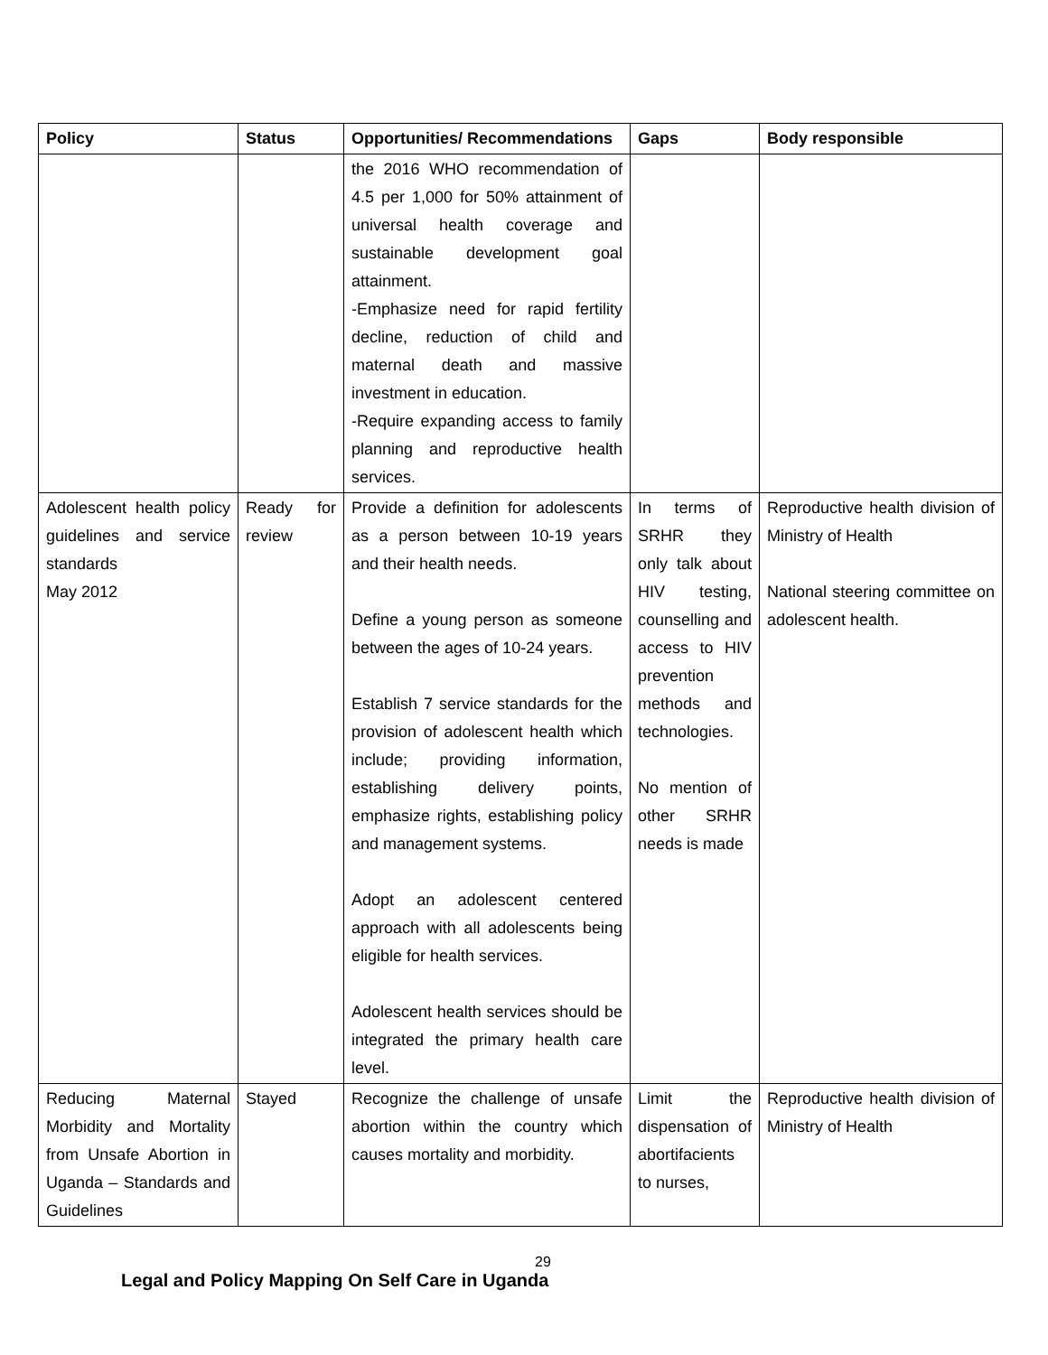| Policy | Status | Opportunities/ Recommendations | Gaps | Body responsible |
| --- | --- | --- | --- | --- |
| | | the 2016 WHO recommendation of 4.5 per 1,000 for 50% attainment of universal health coverage and sustainable development goal attainment. -Emphasize need for rapid fertility decline, reduction of child and maternal death and massive investment in education. -Require expanding access to family planning and reproductive health services. | | |
| Adolescent health policy guidelines and service standards May 2012 | Ready for review | Provide a definition for adolescents as a person between 10-19 years and their health needs. Define a young person as someone between the ages of 10-24 years. Establish 7 service standards for the provision of adolescent health which include; providing information, establishing delivery points, emphasize rights, establishing policy and management systems. Adopt an adolescent centered approach with all adolescents being eligible for health services. Adolescent health services should be integrated the primary health care level. | In terms of SRHR they only talk about HIV testing, counselling and access to HIV prevention methods and technologies. No mention of other SRHR needs is made | Reproductive health division of Ministry of Health National steering committee on adolescent health. |
| Reducing Maternal Morbidity and Mortality from Unsafe Abortion in Uganda – Standards and Guidelines | Stayed | Recognize the challenge of unsafe abortion within the country which causes mortality and morbidity. | Limit the dispensation of abortifacients to nurses, | Reproductive health division of Ministry of Health |
29
Legal and Policy Mapping On Self Care in Uganda